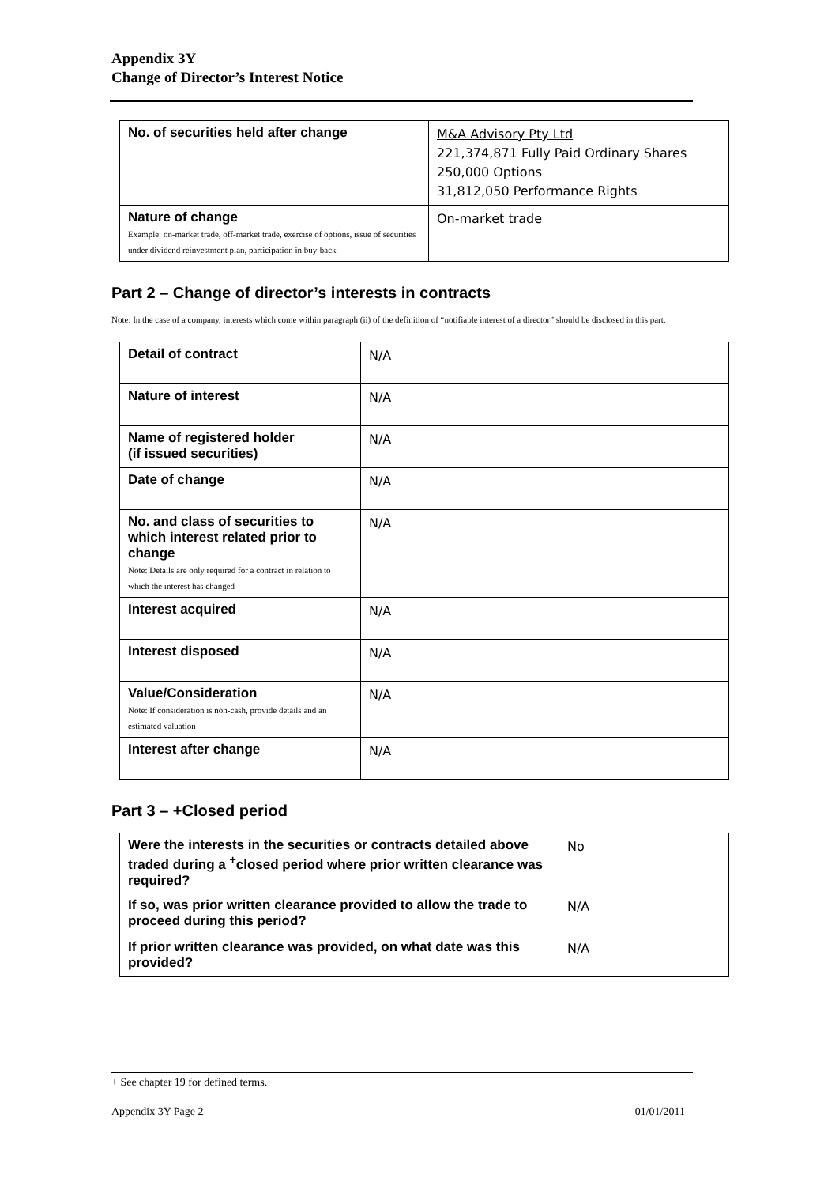Appendix 3Y
Change of Director’s Interest Notice
| No. of securities held after change | M&A Advisory Pty Ltd 221,374,871 Fully Paid Ordinary Shares 250,000 Options 31,812,050 Performance Rights |
| Nature of change Example: on-market trade, off-market trade, exercise of options, issue of securities under dividend reinvestment plan, participation in buy-back | On-market trade |
Part 2 – Change of director’s interests in contracts
Note: In the case of a company, interests which come within paragraph (ii) of the definition of “notifiable interest of a director” should be disclosed in this part.
| Detail of contract | N/A |
| Nature of interest | N/A |
| Name of registered holder (if issued securities) | N/A |
| Date of change | N/A |
| No. and class of securities to which interest related prior to change Note: Details are only required for a contract in relation to which the interest has changed | N/A |
| Interest acquired | N/A |
| Interest disposed | N/A |
| Value/Consideration Note: If consideration is non-cash, provide details and an estimated valuation | N/A |
| Interest after change | N/A |
Part 3 – +Closed period
| Were the interests in the securities or contracts detailed above traded during a <sup>+</sup>closed period where prior written clearance was required? | No |
| If so, was prior written clearance provided to allow the trade to proceed during this period? | N/A |
| If prior written clearance was provided, on what date was this provided? | N/A |
+ See chapter 19 for defined terms.
Appendix 3Y Page 2 01/01/2011